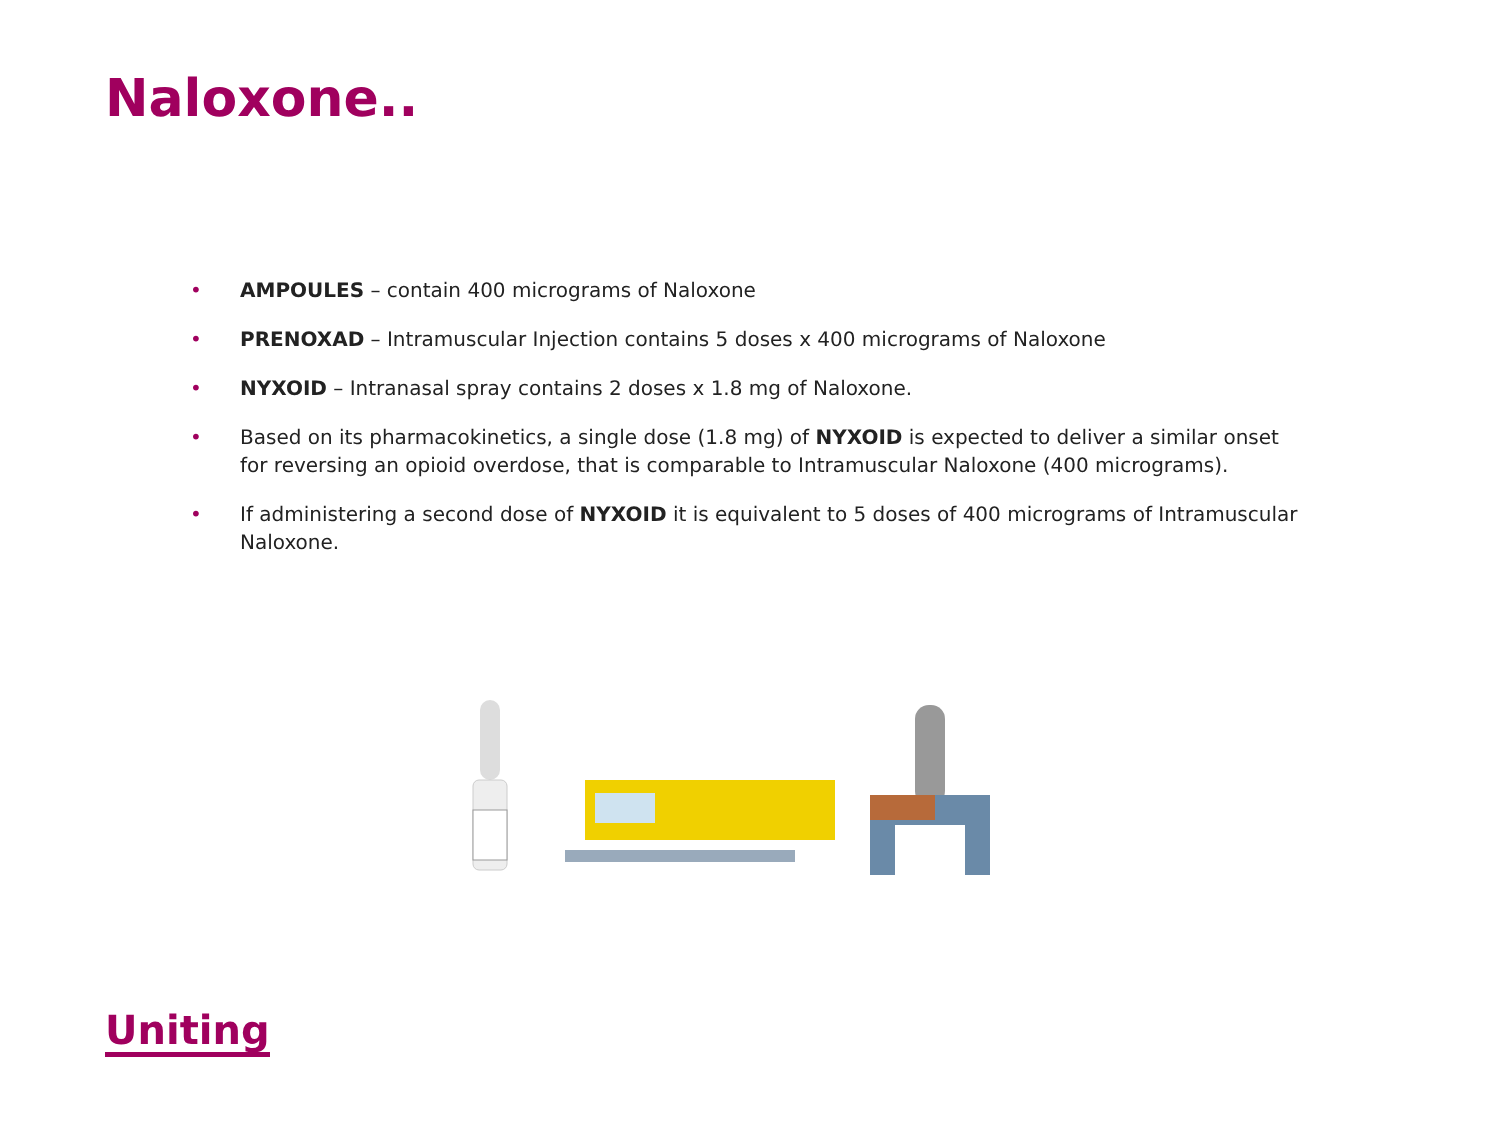Naloxone..
• AMPOULES – contain 400 micrograms of Naloxone
• PRENOXAD – Intramuscular Injection contains 5 doses x 400 micrograms of Naloxone
• NYXOID – Intranasal spray contains 2 doses x 1.8 mg of Naloxone.
• Based on its pharmacokinetics, a single dose (1.8 mg) of NYXOID is expected to deliver a similar onset for reversing an opioid overdose, that is comparable to Intramuscular Naloxone (400 micrograms).
• If administering a second dose of NYXOID it is equivalent to 5 doses of 400 micrograms of Intramuscular Naloxone.
Uniting